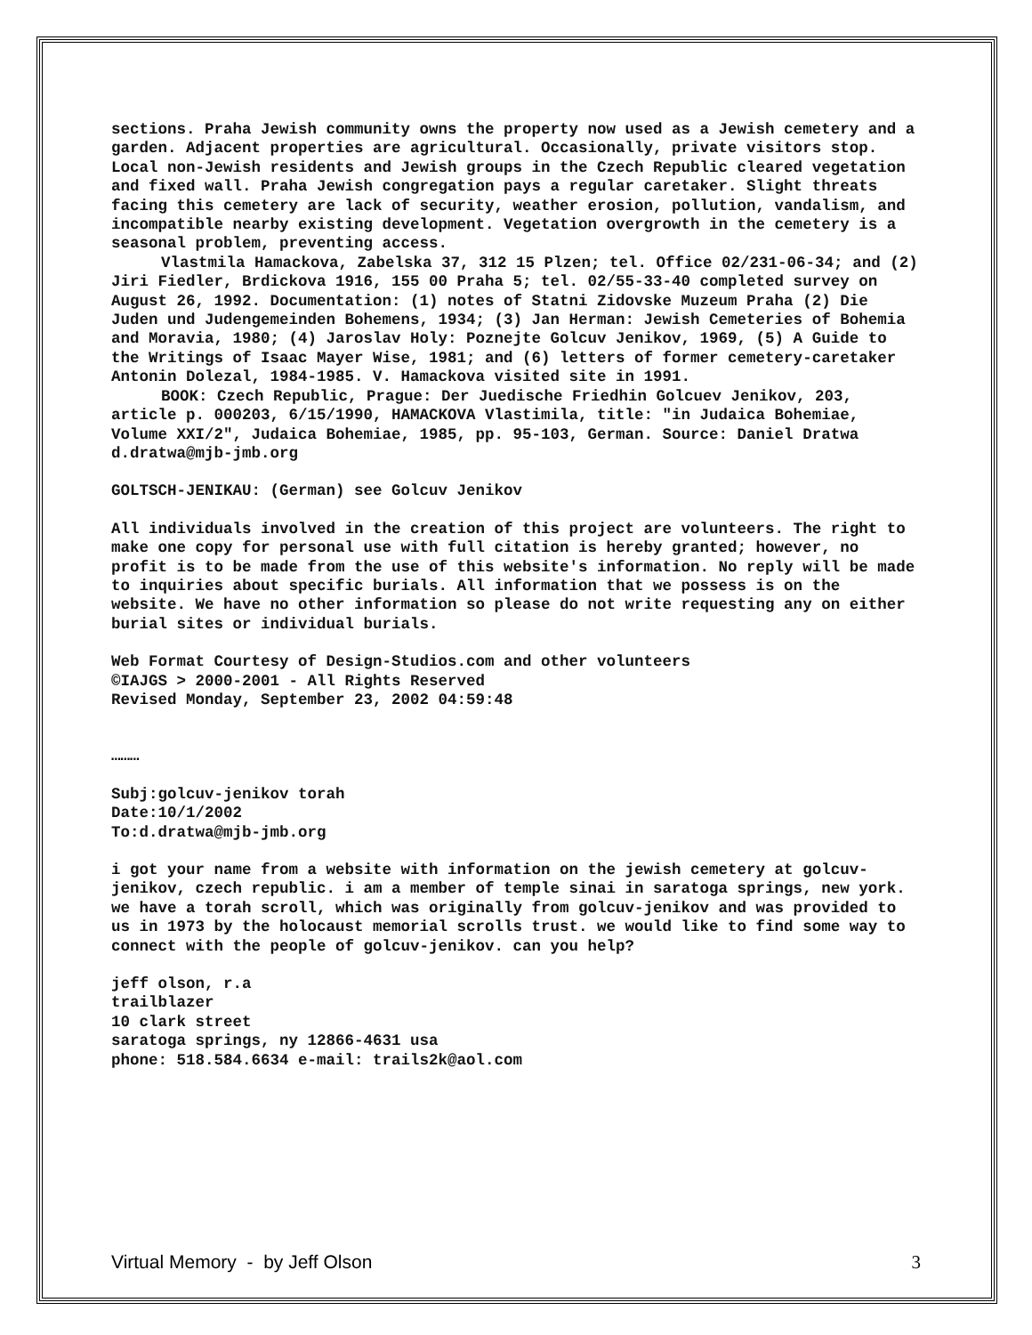sections. Praha Jewish community owns the property now used as a Jewish cemetery and a garden. Adjacent properties are agricultural. Occasionally, private visitors stop. Local non-Jewish residents and Jewish groups in the Czech Republic cleared vegetation and fixed wall. Praha Jewish congregation pays a regular caretaker. Slight threats facing this cemetery are lack of security, weather erosion, pollution, vandalism, and incompatible nearby existing development. Vegetation overgrowth in the cemetery is a seasonal problem, preventing access.
Vlastmila Hamackova, Zabelska 37, 312 15 Plzen; tel. Office 02/231-06-34; and (2) Jiri Fiedler, Brdickova 1916, 155 00 Praha 5; tel. 02/55-33-40 completed survey on August 26, 1992. Documentation: (1) notes of Statni Zidovske Muzeum Praha (2) Die Juden und Judengemeinden Bohemens, 1934; (3) Jan Herman: Jewish Cemeteries of Bohemia and Moravia, 1980; (4) Jaroslav Holy: Poznejte Golcuv Jenikov, 1969, (5) A Guide to the Writings of Isaac Mayer Wise, 1981; and (6) letters of former cemetery-caretaker Antonin Dolezal, 1984-1985. V. Hamackova visited site in 1991.
BOOK: Czech Republic, Prague: Der Juedische Friedhin Golcuev Jenikov, 203, article p. 000203, 6/15/1990, HAMACKOVA Vlastimila, title: "in Judaica Bohemiae, Volume XXI/2", Judaica Bohemiae, 1985, pp. 95-103, German. Source: Daniel Dratwa d.dratwa@mjb-jmb.org
GOLTSCH-JENIKAU: (German) see Golcuv Jenikov
All individuals involved in the creation of this project are volunteers. The right to make one copy for personal use with full citation is hereby granted; however, no profit is to be made from the use of this website's information. No reply will be made to inquiries about specific burials. All information that we possess is on the website. We have no other information so please do not write requesting any on either burial sites or individual burials.
Web Format Courtesy of Design-Studios.com and other volunteers
©IAJGS > 2000-2001 - All Rights Reserved
Revised Monday, September 23, 2002 04:59:48
………
Subj:golcuv-jenikov torah
Date:10/1/2002
To:d.dratwa@mjb-jmb.org
i got your name from a website with information on the jewish cemetery at golcuv-jenikov, czech republic. i am a member of temple sinai in saratoga springs, new york. we have a torah scroll, which was originally from golcuv-jenikov and was provided to us in 1973 by the holocaust memorial scrolls trust. we would like to find some way to connect with the people of golcuv-jenikov. can you help?
jeff olson, r.a trailblazer 10 clark street saratoga springs, ny 12866-4631 usa phone: 518.584.6634 e-mail: trails2k@aol.com
Virtual Memory - by Jeff Olson 3